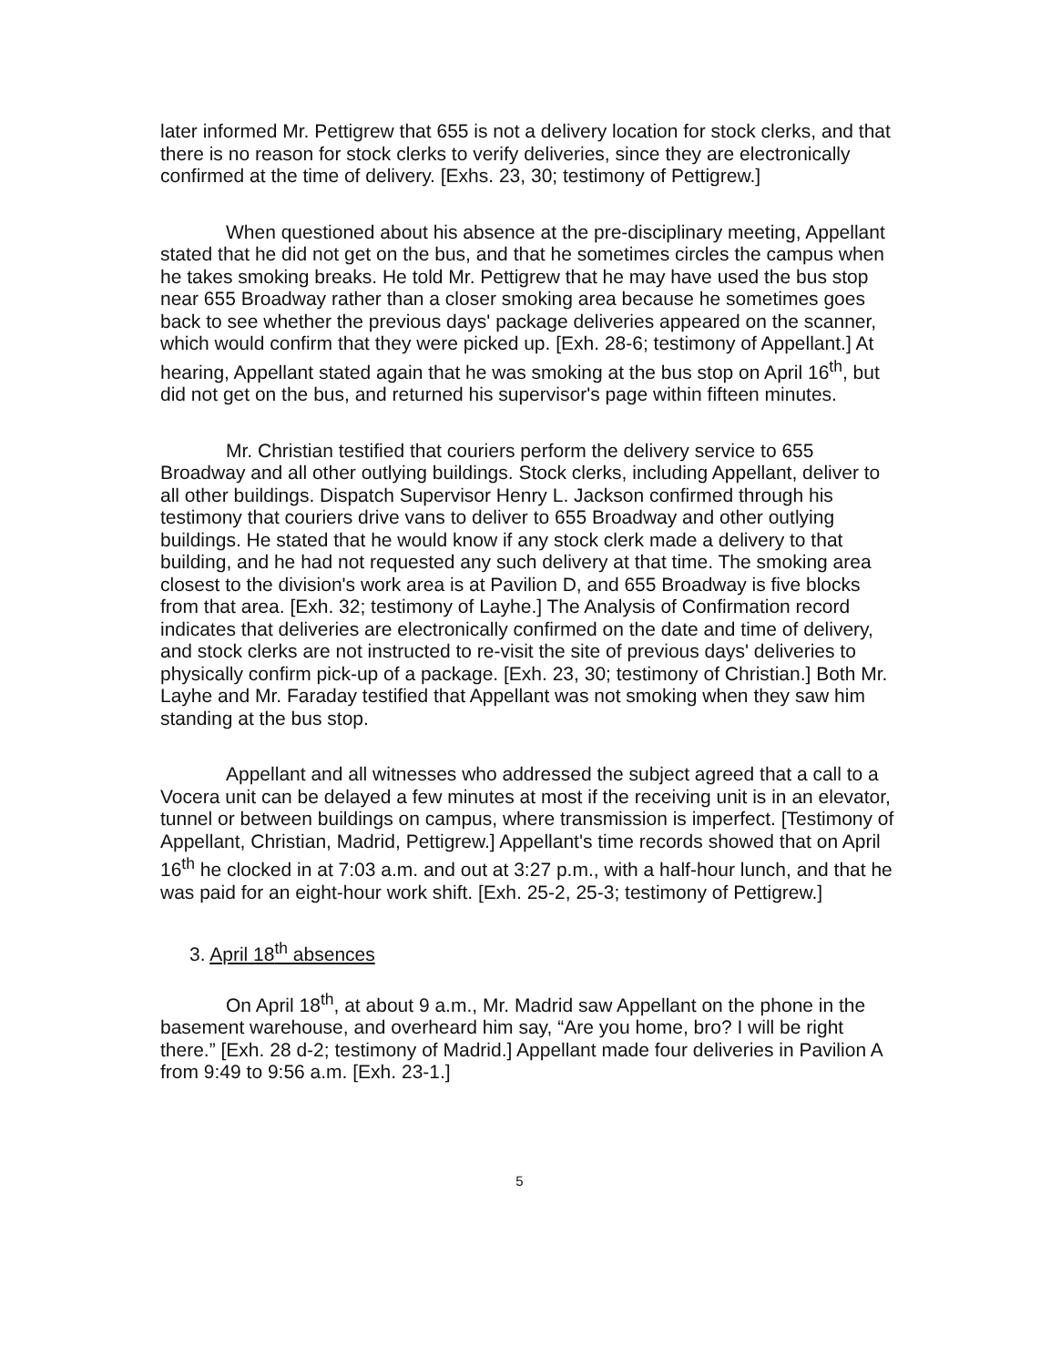later informed Mr. Pettigrew that 655 is not a delivery location for stock clerks, and that there is no reason for stock clerks to verify deliveries, since they are electronically confirmed at the time of delivery. [Exhs. 23, 30; testimony of Pettigrew.]
When questioned about his absence at the pre-disciplinary meeting, Appellant stated that he did not get on the bus, and that he sometimes circles the campus when he takes smoking breaks. He told Mr. Pettigrew that he may have used the bus stop near 655 Broadway rather than a closer smoking area because he sometimes goes back to see whether the previous days' package deliveries appeared on the scanner, which would confirm that they were picked up. [Exh. 28-6; testimony of Appellant.] At hearing, Appellant stated again that he was smoking at the bus stop on April 16<sup>th</sup>, but did not get on the bus, and returned his supervisor's page within fifteen minutes.
Mr. Christian testified that couriers perform the delivery service to 655 Broadway and all other outlying buildings. Stock clerks, including Appellant, deliver to all other buildings. Dispatch Supervisor Henry L. Jackson confirmed through his testimony that couriers drive vans to deliver to 655 Broadway and other outlying buildings. He stated that he would know if any stock clerk made a delivery to that building, and he had not requested any such delivery at that time. The smoking area closest to the division's work area is at Pavilion D, and 655 Broadway is five blocks from that area. [Exh. 32; testimony of Layhe.] The Analysis of Confirmation record indicates that deliveries are electronically confirmed on the date and time of delivery, and stock clerks are not instructed to re-visit the site of previous days' deliveries to physically confirm pick-up of a package. [Exh. 23, 30; testimony of Christian.] Both Mr. Layhe and Mr. Faraday testified that Appellant was not smoking when they saw him standing at the bus stop.
Appellant and all witnesses who addressed the subject agreed that a call to a Vocera unit can be delayed a few minutes at most if the receiving unit is in an elevator, tunnel or between buildings on campus, where transmission is imperfect. [Testimony of Appellant, Christian, Madrid, Pettigrew.] Appellant's time records showed that on April 16<sup>th</sup> he clocked in at 7:03 a.m. and out at 3:27 p.m., with a half-hour lunch, and that he was paid for an eight-hour work shift. [Exh. 25-2, 25-3; testimony of Pettigrew.]
3. April 18<sup>th</sup> absences
On April 18<sup>th</sup>, at about 9 a.m., Mr. Madrid saw Appellant on the phone in the basement warehouse, and overheard him say, “Are you home, bro? I will be right there.” [Exh. 28 d-2; testimony of Madrid.] Appellant made four deliveries in Pavilion A from 9:49 to 9:56 a.m. [Exh. 23-1.]
5